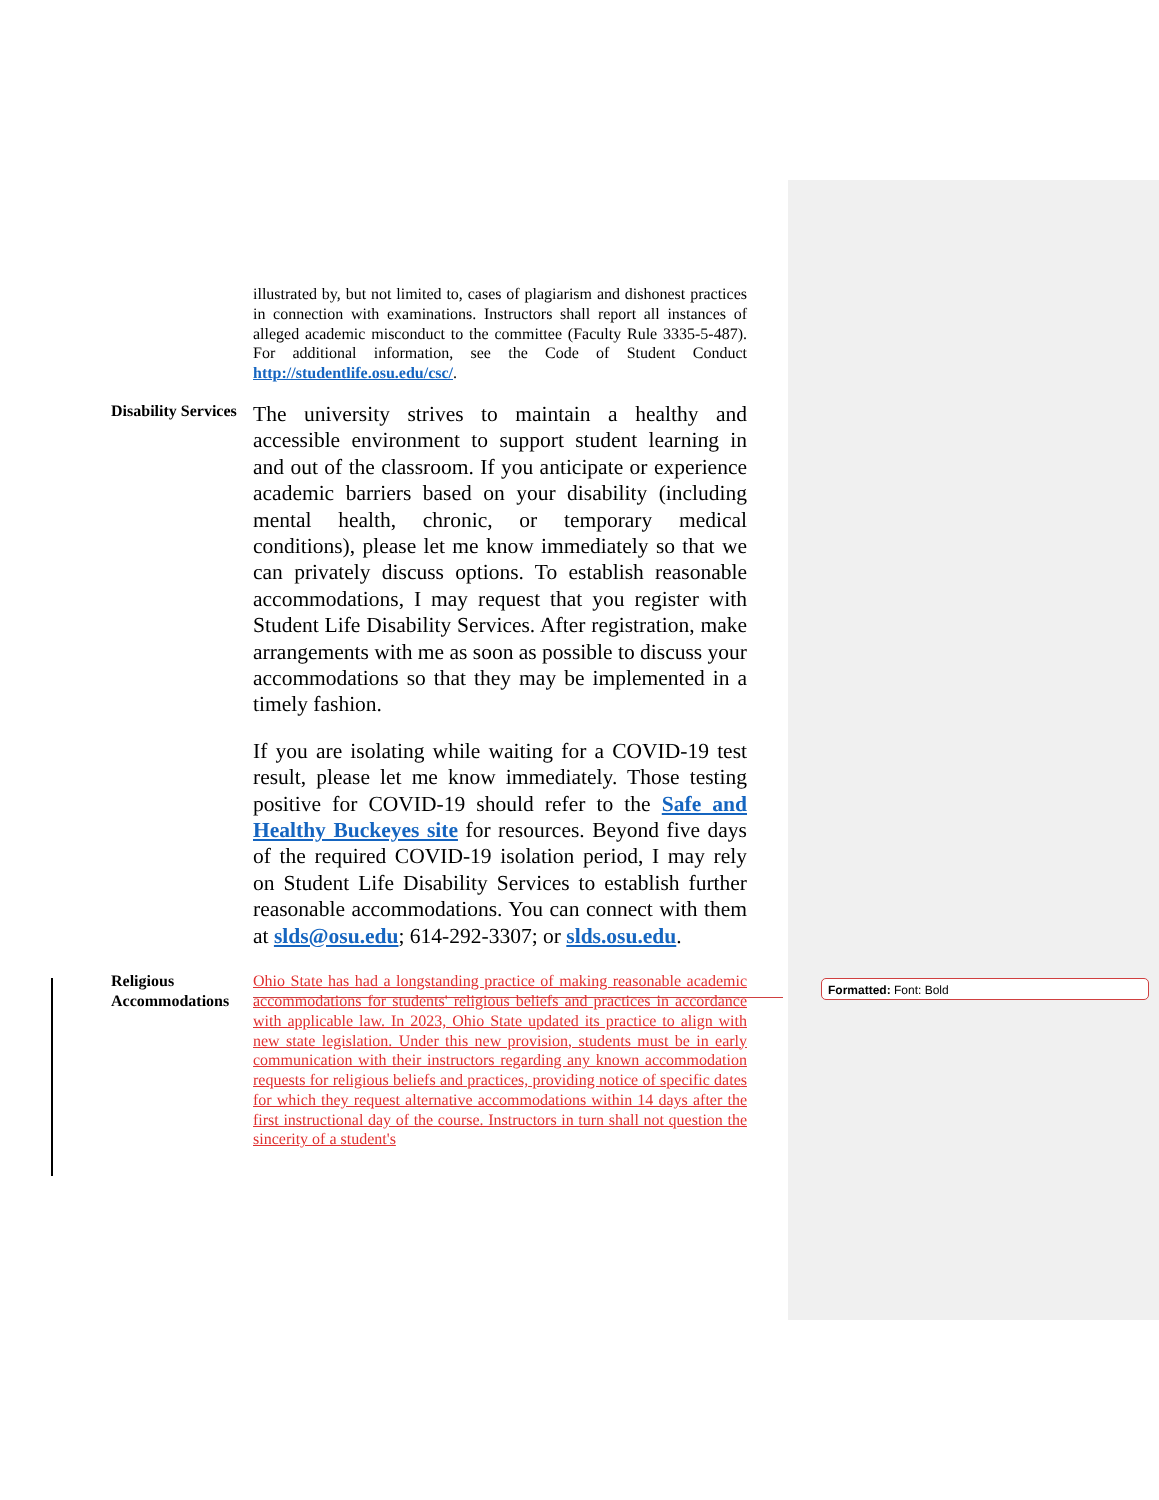illustrated by, but not limited to, cases of plagiarism and dishonest practices in connection with examinations. Instructors shall report all instances of alleged academic misconduct to the committee (Faculty Rule 3335-5-487). For additional information, see the Code of Student Conduct http://studentlife.osu.edu/csc/.
Disability Services
The university strives to maintain a healthy and accessible environment to support student learning in and out of the classroom. If you anticipate or experience academic barriers based on your disability (including mental health, chronic, or temporary medical conditions), please let me know immediately so that we can privately discuss options. To establish reasonable accommodations, I may request that you register with Student Life Disability Services. After registration, make arrangements with me as soon as possible to discuss your accommodations so that they may be implemented in a timely fashion.
If you are isolating while waiting for a COVID-19 test result, please let me know immediately. Those testing positive for COVID-19 should refer to the Safe and Healthy Buckeyes site for resources. Beyond five days of the required COVID-19 isolation period, I may rely on Student Life Disability Services to establish further reasonable accommodations. You can connect with them at slds@osu.edu; 614-292-3307; or slds.osu.edu.
Religious Accommodations
Ohio State has had a longstanding practice of making reasonable academic accommodations for students' religious beliefs and practices in accordance with applicable law. In 2023, Ohio State updated its practice to align with new state legislation. Under this new provision, students must be in early communication with their instructors regarding any known accommodation requests for religious beliefs and practices, providing notice of specific dates for which they request alternative accommodations within 14 days after the first instructional day of the course. Instructors in turn shall not question the sincerity of a student's
Formatted: Font: Bold